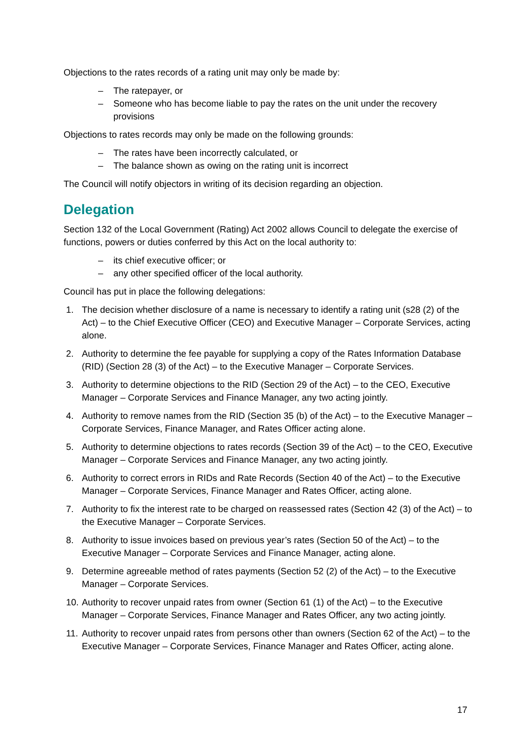Objections to the rates records of a rating unit may only be made by:
– The ratepayer, or
– Someone who has become liable to pay the rates on the unit under the recovery provisions
Objections to rates records may only be made on the following grounds:
– The rates have been incorrectly calculated, or
– The balance shown as owing on the rating unit is incorrect
The Council will notify objectors in writing of its decision regarding an objection.
Delegation
Section 132 of the Local Government (Rating) Act 2002 allows Council to delegate the exercise of functions, powers or duties conferred by this Act on the local authority to:
– its chief executive officer; or
– any other specified officer of the local authority.
Council has put in place the following delegations:
1. The decision whether disclosure of a name is necessary to identify a rating unit (s28 (2) of the Act) – to the Chief Executive Officer (CEO) and Executive Manager – Corporate Services, acting alone.
2. Authority to determine the fee payable for supplying a copy of the Rates Information Database (RID) (Section 28 (3) of the Act) – to the Executive Manager – Corporate Services.
3. Authority to determine objections to the RID (Section 29 of the Act) – to the CEO, Executive Manager – Corporate Services and Finance Manager, any two acting jointly.
4. Authority to remove names from the RID (Section 35 (b) of the Act) – to the Executive Manager – Corporate Services, Finance Manager, and Rates Officer acting alone.
5. Authority to determine objections to rates records (Section 39 of the Act) – to the CEO, Executive Manager – Corporate Services and Finance Manager, any two acting jointly.
6. Authority to correct errors in RIDs and Rate Records (Section 40 of the Act) – to the Executive Manager – Corporate Services, Finance Manager and Rates Officer, acting alone.
7. Authority to fix the interest rate to be charged on reassessed rates (Section 42 (3) of the Act) – to the Executive Manager – Corporate Services.
8. Authority to issue invoices based on previous year’s rates (Section 50 of the Act) – to the Executive Manager – Corporate Services and Finance Manager, acting alone.
9. Determine agreeable method of rates payments (Section 52 (2) of the Act) – to the Executive Manager – Corporate Services.
10. Authority to recover unpaid rates from owner (Section 61 (1) of the Act) – to the Executive Manager – Corporate Services, Finance Manager and Rates Officer, any two acting jointly.
11. Authority to recover unpaid rates from persons other than owners (Section 62 of the Act) – to the Executive Manager – Corporate Services, Finance Manager and Rates Officer, acting alone.
17